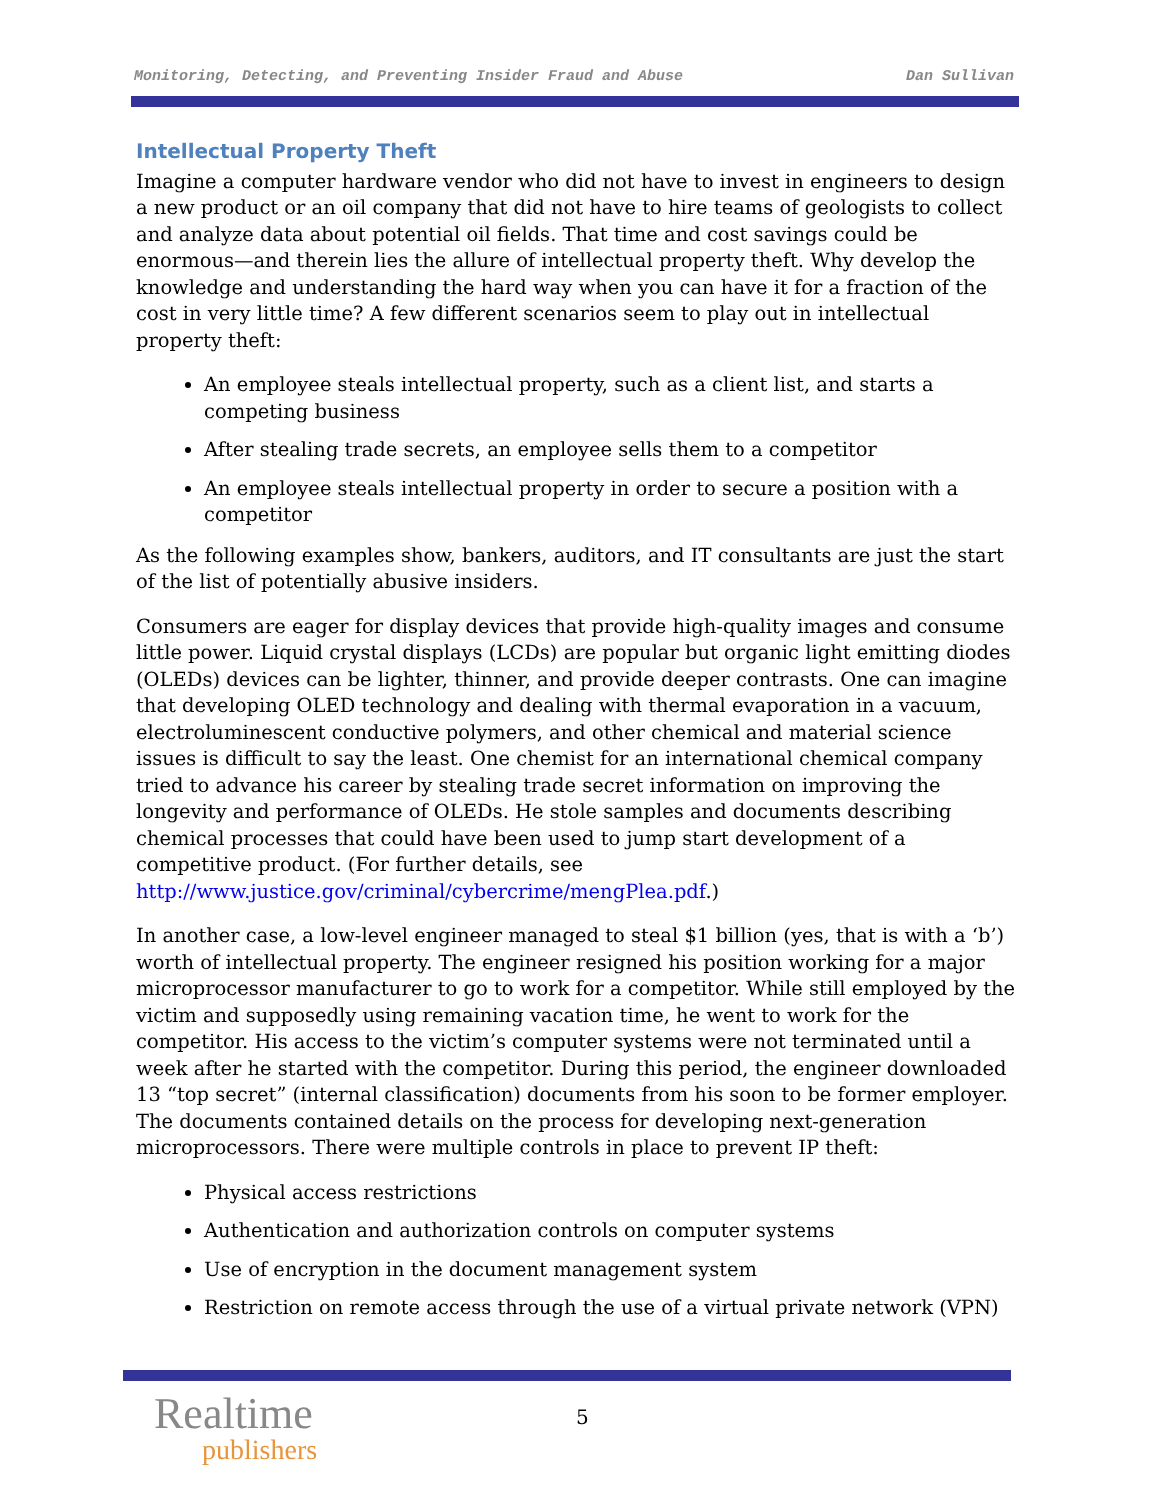Monitoring, Detecting, and Preventing Insider Fraud and Abuse Dan Sullivan
Intellectual Property Theft
Imagine a computer hardware vendor who did not have to invest in engineers to design a new product or an oil company that did not have to hire teams of geologists to collect and analyze data about potential oil fields. That time and cost savings could be enormous—and therein lies the allure of intellectual property theft. Why develop the knowledge and understanding the hard way when you can have it for a fraction of the cost in very little time? A few different scenarios seem to play out in intellectual property theft:
An employee steals intellectual property, such as a client list, and starts a competing business
After stealing trade secrets, an employee sells them to a competitor
An employee steals intellectual property in order to secure a position with a competitor
As the following examples show, bankers, auditors, and IT consultants are just the start of the list of potentially abusive insiders.
Consumers are eager for display devices that provide high-quality images and consume little power. Liquid crystal displays (LCDs) are popular but organic light emitting diodes (OLEDs) devices can be lighter, thinner, and provide deeper contrasts. One can imagine that developing OLED technology and dealing with thermal evaporation in a vacuum, electroluminescent conductive polymers, and other chemical and material science issues is difficult to say the least. One chemist for an international chemical company tried to advance his career by stealing trade secret information on improving the longevity and performance of OLEDs. He stole samples and documents describing chemical processes that could have been used to jump start development of a competitive product. (For further details, see http://www.justice.gov/criminal/cybercrime/mengPlea.pdf.)
In another case, a low-level engineer managed to steal $1 billion (yes, that is with a ‘b’) worth of intellectual property. The engineer resigned his position working for a major microprocessor manufacturer to go to work for a competitor. While still employed by the victim and supposedly using remaining vacation time, he went to work for the competitor. His access to the victim’s computer systems were not terminated until a week after he started with the competitor. During this period, the engineer downloaded 13 “top secret” (internal classification) documents from his soon to be former employer. The documents contained details on the process for developing next-generation microprocessors. There were multiple controls in place to prevent IP theft:
Physical access restrictions
Authentication and authorization controls on computer systems
Use of encryption in the document management system
Restriction on remote access through the use of a virtual private network (VPN)
Realtime
publishers
5